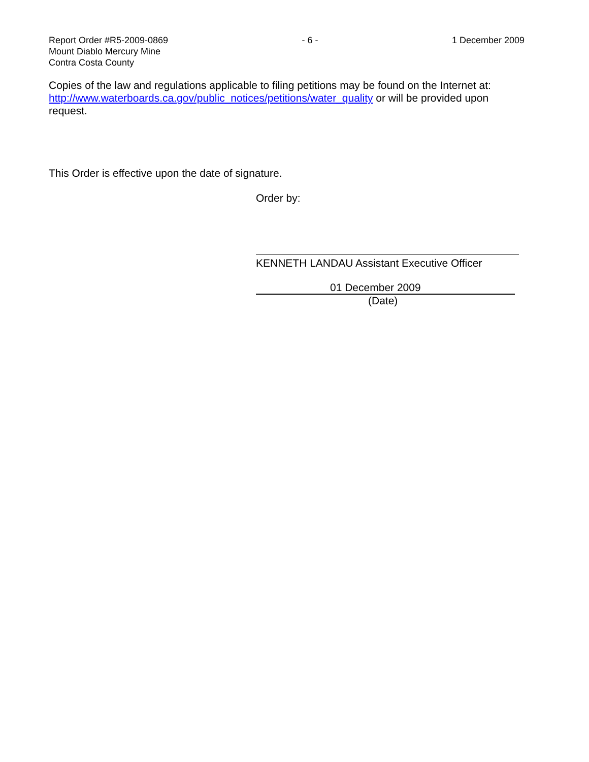Report Order #R5-2009-0869
Mount Diablo Mercury Mine
Contra Costa County
- 6 - 1 December 2009
Copies of the law and regulations applicable to filing petitions may be found on the Internet at: http://www.waterboards.ca.gov/public_notices/petitions/water_quality or will be provided upon request.
This Order is effective upon the date of signature.
Order by:
KENNETH LANDAU Assistant Executive Officer
01 December 2009
(Date)